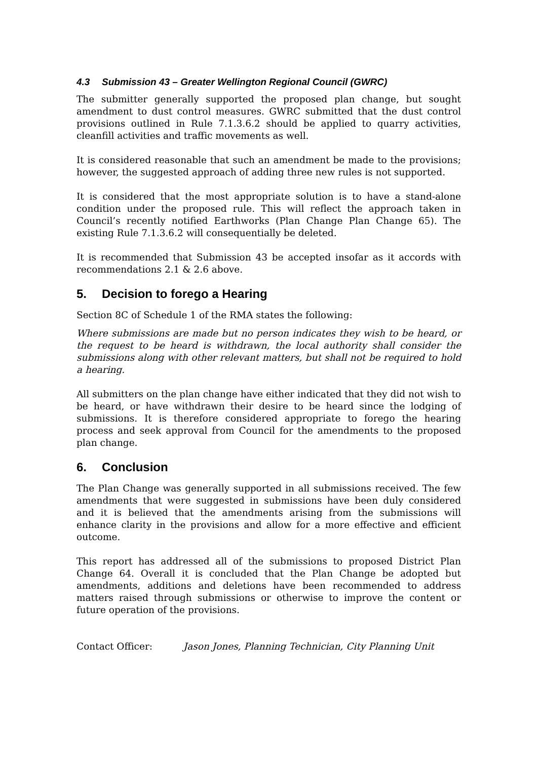4.3 Submission 43 – Greater Wellington Regional Council (GWRC)
The submitter generally supported the proposed plan change, but sought amendment to dust control measures. GWRC submitted that the dust control provisions outlined in Rule 7.1.3.6.2 should be applied to quarry activities, cleanfill activities and traffic movements as well.
It is considered reasonable that such an amendment be made to the provisions; however, the suggested approach of adding three new rules is not supported.
It is considered that the most appropriate solution is to have a stand-alone condition under the proposed rule. This will reflect the approach taken in Council’s recently notified Earthworks (Plan Change Plan Change 65). The existing Rule 7.1.3.6.2 will consequentially be deleted.
It is recommended that Submission 43 be accepted insofar as it accords with recommendations 2.1 & 2.6 above.
5. Decision to forego a Hearing
Section 8C of Schedule 1 of the RMA states the following:
Where submissions are made but no person indicates they wish to be heard, or the request to be heard is withdrawn, the local authority shall consider the submissions along with other relevant matters, but shall not be required to hold a hearing.
All submitters on the plan change have either indicated that they did not wish to be heard, or have withdrawn their desire to be heard since the lodging of submissions. It is therefore considered appropriate to forego the hearing process and seek approval from Council for the amendments to the proposed plan change.
6. Conclusion
The Plan Change was generally supported in all submissions received. The few amendments that were suggested in submissions have been duly considered and it is believed that the amendments arising from the submissions will enhance clarity in the provisions and allow for a more effective and efficient outcome.
This report has addressed all of the submissions to proposed District Plan Change 64. Overall it is concluded that the Plan Change be adopted but amendments, additions and deletions have been recommended to address matters raised through submissions or otherwise to improve the content or future operation of the provisions.
Contact Officer: Jason Jones, Planning Technician, City Planning Unit